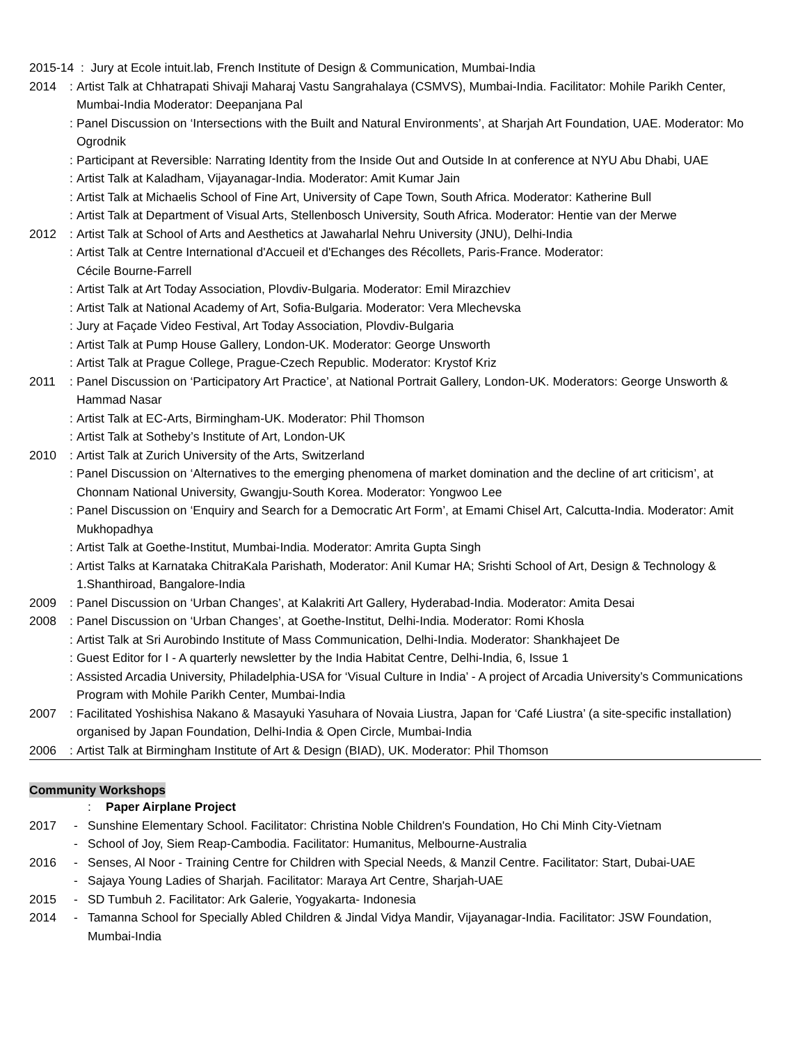2015-14 : Jury at Ecole intuit.lab, French Institute of Design & Communication, Mumbai-India
2014: Artist Talk at Chhatrapati Shivaji Maharaj Vastu Sangrahalaya (CSMVS), Mumbai-India. Facilitator: Mohile Parikh Center, Mumbai-India Moderator: Deepanjana Pal
: Panel Discussion on ‘Intersections with the Built and Natural Environments’, at Sharjah Art Foundation, UAE. Moderator: Mo Ogrodnik
: Participant at Reversible: Narrating Identity from the Inside Out and Outside In at conference at NYU Abu Dhabi, UAE
: Artist Talk at Kaladham, Vijayanagar-India. Moderator: Amit Kumar Jain
: Artist Talk at Michaelis School of Fine Art, University of Cape Town, South Africa. Moderator: Katherine Bull
: Artist Talk at Department of Visual Arts, Stellenbosch University, South Africa. Moderator: Hentie van der Merwe
2012: Artist Talk at School of Arts and Aesthetics at Jawaharlal Nehru University (JNU), Delhi-India
: Artist Talk at Centre International d'Accueil et d'Echanges des Récollets, Paris-France. Moderator:
Cécile Bourne-Farrell
: Artist Talk at Art Today Association, Plovdiv-Bulgaria. Moderator: Emil Mirazchiev
: Artist Talk at National Academy of Art, Sofia-Bulgaria. Moderator: Vera Mlechevska
: Jury at Façade Video Festival, Art Today Association, Plovdiv-Bulgaria
: Artist Talk at Pump House Gallery, London-UK. Moderator: George Unsworth
: Artist Talk at Prague College, Prague-Czech Republic. Moderator: Krystof Kriz
2011: Panel Discussion on ‘Participatory Art Practice’, at National Portrait Gallery, London-UK. Moderators: George Unsworth & Hammad Nasar
: Artist Talk at EC-Arts, Birmingham-UK. Moderator: Phil Thomson
: Artist Talk at Sotheby’s Institute of Art, London-UK
2010: Artist Talk at Zurich University of the Arts, Switzerland
: Panel Discussion on ‘Alternatives to the emerging phenomena of market domination and the decline of art criticism’, at Chonnam National University, Gwangju-South Korea. Moderator: Yongwoo Lee
: Panel Discussion on ‘Enquiry and Search for a Democratic Art Form’, at Emami Chisel Art, Calcutta-India. Moderator: Amit Mukhopadhya
: Artist Talk at Goethe-Institut, Mumbai-India. Moderator: Amrita Gupta Singh
: Artist Talks at Karnataka ChitraKala Parishath, Moderator: Anil Kumar HA; Srishti School of Art, Design & Technology & 1.Shanthiroad, Bangalore-India
2009: Panel Discussion on ‘Urban Changes’, at Kalakriti Art Gallery, Hyderabad-India. Moderator: Amita Desai
2008: Panel Discussion on ‘Urban Changes’, at Goethe-Institut, Delhi-India. Moderator: Romi Khosla
: Artist Talk at Sri Aurobindo Institute of Mass Communication, Delhi-India. Moderator: Shankhajeet De
: Guest Editor for I - A quarterly newsletter by the India Habitat Centre, Delhi-India, 6, Issue 1
: Assisted Arcadia University, Philadelphia-USA for ‘Visual Culture in India’ - A project of Arcadia University’s Communications Program with Mohile Parikh Center, Mumbai-India
2007: Facilitated Yoshishisa Nakano & Masayuki Yasuhara of Novaia Liustra, Japan for ‘Café Liustra’ (a site-specific installation) organised by Japan Foundation, Delhi-India & Open Circle, Mumbai-India
2006: Artist Talk at Birmingham Institute of Art & Design (BIAD), UK. Moderator: Phil Thomson
Community Workshops
: Paper Airplane Project
2017 - Sunshine Elementary School. Facilitator: Christina Noble Children's Foundation, Ho Chi Minh City-Vietnam
- School of Joy, Siem Reap-Cambodia. Facilitator: Humanitus, Melbourne-Australia
2016 - Senses, Al Noor - Training Centre for Children with Special Needs, & Manzil Centre. Facilitator: Start, Dubai-UAE
- Sajaya Young Ladies of Sharjah. Facilitator: Maraya Art Centre, Sharjah-UAE
2015 - SD Tumbuh 2. Facilitator: Ark Galerie, Yogyakarta- Indonesia
2014 - Tamanna School for Specially Abled Children & Jindal Vidya Mandir, Vijayanagar-India. Facilitator: JSW Foundation, Mumbai-India